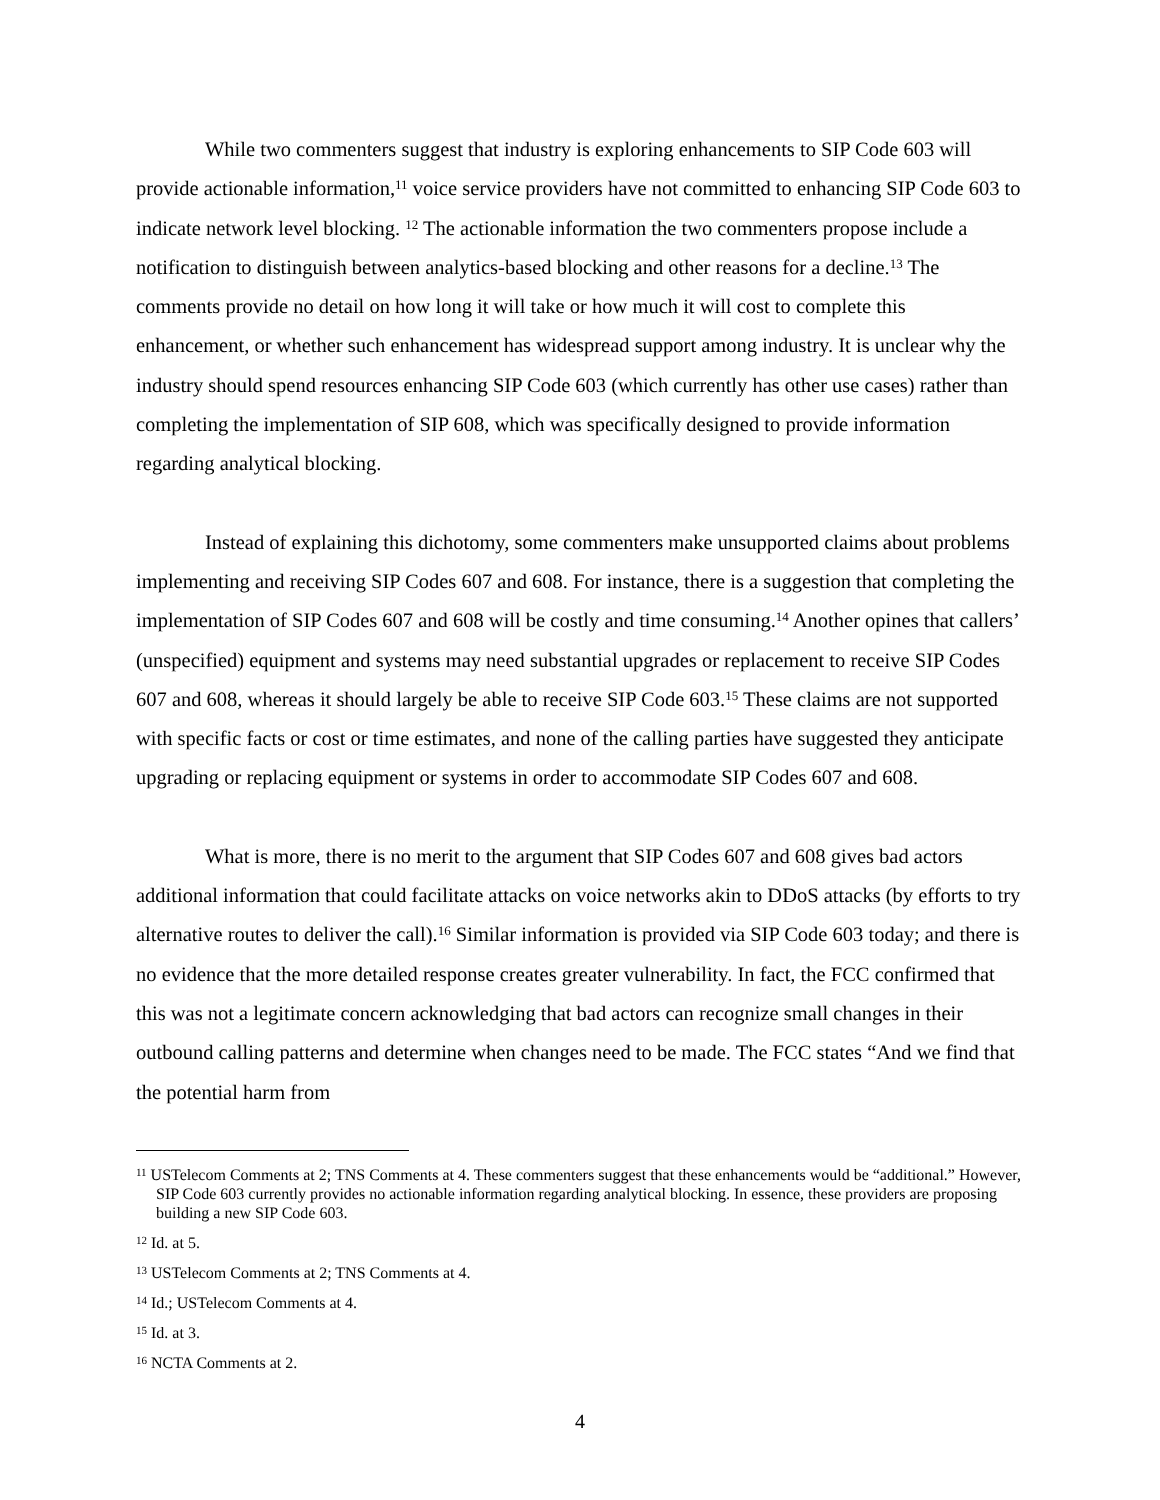While two commenters suggest that industry is exploring enhancements to SIP Code 603 will provide actionable information,<sup>11</sup> voice service providers have not committed to enhancing SIP Code 603 to indicate network level blocking. <sup>12</sup> The actionable information the two commenters propose include a notification to distinguish between analytics-based blocking and other reasons for a decline.<sup>13</sup> The comments provide no detail on how long it will take or how much it will cost to complete this enhancement, or whether such enhancement has widespread support among industry. It is unclear why the industry should spend resources enhancing SIP Code 603 (which currently has other use cases) rather than completing the implementation of SIP 608, which was specifically designed to provide information regarding analytical blocking.
Instead of explaining this dichotomy, some commenters make unsupported claims about problems implementing and receiving SIP Codes 607 and 608. For instance, there is a suggestion that completing the implementation of SIP Codes 607 and 608 will be costly and time consuming.<sup>14</sup> Another opines that callers’ (unspecified) equipment and systems may need substantial upgrades or replacement to receive SIP Codes 607 and 608, whereas it should largely be able to receive SIP Code 603.<sup>15</sup> These claims are not supported with specific facts or cost or time estimates, and none of the calling parties have suggested they anticipate upgrading or replacing equipment or systems in order to accommodate SIP Codes 607 and 608.
What is more, there is no merit to the argument that SIP Codes 607 and 608 gives bad actors additional information that could facilitate attacks on voice networks akin to DDoS attacks (by efforts to try alternative routes to deliver the call).<sup>16</sup> Similar information is provided via SIP Code 603 today; and there is no evidence that the more detailed response creates greater vulnerability. In fact, the FCC confirmed that this was not a legitimate concern acknowledging that bad actors can recognize small changes in their outbound calling patterns and determine when changes need to be made. The FCC states “And we find that the potential harm from
<sup>11</sup> USTelecom Comments at 2; TNS Comments at 4. These commenters suggest that these enhancements would be “additional.” However, SIP Code 603 currently provides no actionable information regarding analytical blocking. In essence, these providers are proposing building a new SIP Code 603.
<sup>12</sup> Id. at 5.
<sup>13</sup> USTelecom Comments at 2; TNS Comments at 4.
<sup>14</sup> Id.; USTelecom Comments at 4.
<sup>15</sup> Id. at 3.
<sup>16</sup> NCTA Comments at 2.
4